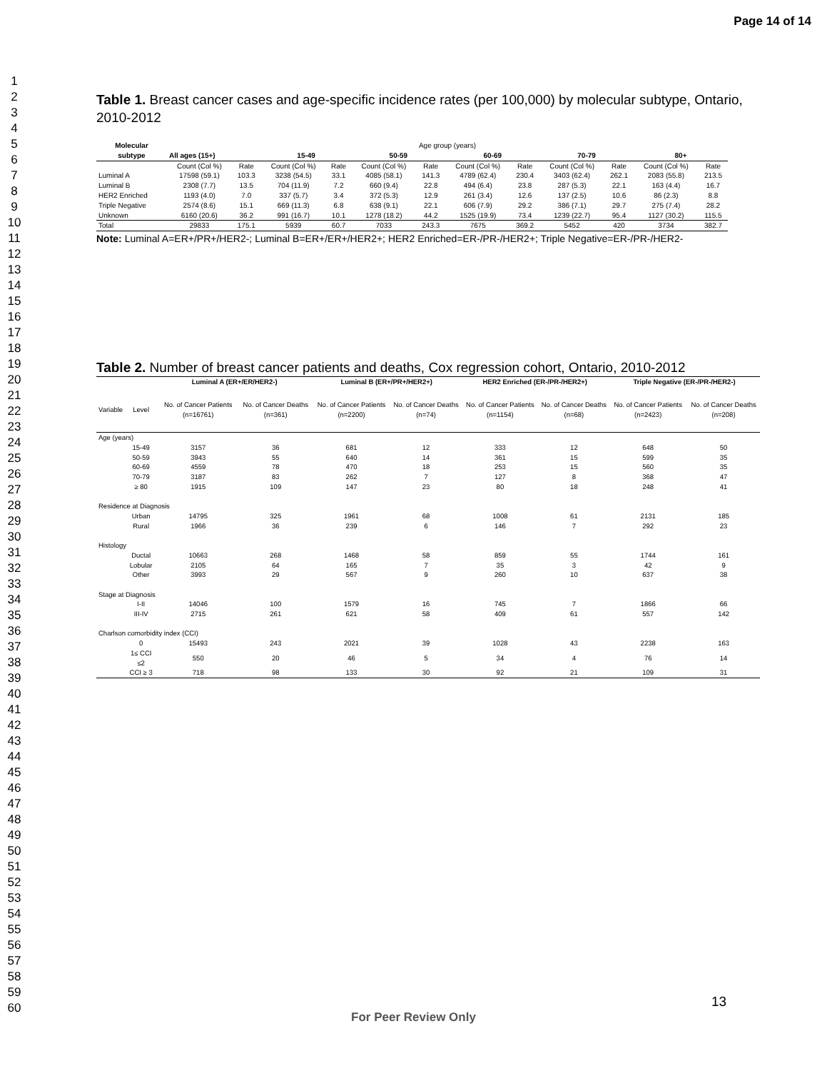Page 14 of 14
1
2
3
4
5
6
7
8
9
10
11
12
13
14
15
16
17
18
19
20
21
22
23
24
25
26
27
28
29
30
31
32
33
34
35
36
37
38
39
40
41
42
43
44
45
46
47
48
49
50
51
52
53
54
55
56
57
58
59
60
Table 1. Breast cancer cases and age-specific incidence rates (per 100,000) by molecular subtype, Ontario, 2010-2012
| Molecular subtype | Age group (years) | | | | | | | | | | | |
| --- | --- | --- | --- | --- | --- | --- | --- | --- | --- | --- | --- | --- |
| | All ages (15+) | | 15-49 | | 50-59 | | 60-69 | | 70-79 | | 80+ | |
| | Count (Col %) | Rate | Count (Col %) | Rate | Count (Col %) | Rate | Count (Col %) | Rate | Count (Col %) | Rate | Count (Col %) | Rate |
| Luminal A | 17598 (59.1) | 103.3 | 3238 (54.5) | 33.1 | 4085 (58.1) | 141.3 | 4789 (62.4) | 230.4 | 3403 (62.4) | 262.1 | 2083 (55.8) | 213.5 |
| Luminal B | 2308 (7.7) | 13.5 | 704 (11.9) | 7.2 | 660 (9.4) | 22.8 | 494 (6.4) | 23.8 | 287 (5.3) | 22.1 | 163 (4.4) | 16.7 |
| HER2 Enriched | 1193 (4.0) | 7.0 | 337 (5.7) | 3.4 | 372 (5.3) | 12.9 | 261 (3.4) | 12.6 | 137 (2.5) | 10.6 | 86 (2.3) | 8.8 |
| Triple Negative | 2574 (8.6) | 15.1 | 669 (11.3) | 6.8 | 638 (9.1) | 22.1 | 606 (7.9) | 29.2 | 386 (7.1) | 29.7 | 275 (7.4) | 28.2 |
| Unknown | 6160 (20.6) | 36.2 | 991 (16.7) | 10.1 | 1278 (18.2) | 44.2 | 1525 (19.9) | 73.4 | 1239 (22.7) | 95.4 | 1127 (30.2) | 115.5 |
| Total | 29833 | 175.1 | 5939 | 60.7 | 7033 | 243.3 | 7675 | 369.2 | 5452 | 420 | 3734 | 382.7 |
Note: Luminal A=ER+/PR+/HER2-; Luminal B=ER+/ER+/HER2+; HER2 Enriched=ER-/PR-/HER2+; Triple Negative=ER-/PR-/HER2-
Table 2. Number of breast cancer patients and deaths, Cox regression cohort, Ontario, 2010-2012
| | | Luminal A (ER+/ER/HER2-) | | Luminal B (ER+/PR+/HER2+) | | HER2 Enriched (ER-/PR-/HER2+) | | Triple Negative (ER-/PR-/HER2-) | |
| Variable | Level | No. of Cancer Patients (n=16761) | No. of Cancer Deaths (n=361) | No. of Cancer Patients (n=2200) | No. of Cancer Deaths (n=74) | No. of Cancer Patients (n=1154) | No. of Cancer Deaths (n=68) | No. of Cancer Patients (n=2423) | No. of Cancer Deaths (n=208) |
| Age (years) | | | | | | | | | |
| | 15-49 | 3157 | 36 | 681 | 12 | 333 | 12 | 648 | 50 |
| | 50-59 | 3943 | 55 | 640 | 14 | 361 | 15 | 599 | 35 |
| | 60-69 | 4559 | 78 | 470 | 18 | 253 | 15 | 560 | 35 |
| | 70-79 | 3187 | 83 | 262 | 7 | 127 | 8 | 368 | 47 |
| | ≥ 80 | 1915 | 109 | 147 | 23 | 80 | 18 | 248 | 41 |
| Residence at Diagnosis | | | | | | | | | |
| | Urban | 14795 | 325 | 1961 | 68 | 1008 | 61 | 2131 | 185 |
| | Rural | 1966 | 36 | 239 | 6 | 146 | 7 | 292 | 23 |
| Histology | | | | | | | | | |
| | Ductal | 10663 | 268 | 1468 | 58 | 859 | 55 | 1744 | 161 |
| | Lobular | 2105 | 64 | 165 | 7 | 35 | 3 | 42 | 9 |
| | Other | 3993 | 29 | 567 | 9 | 260 | 10 | 637 | 38 |
| Stage at Diagnosis | | | | | | | | | |
| | I-II | 14046 | 100 | 1579 | 16 | 745 | 7 | 1866 | 66 |
| | III-IV | 2715 | 261 | 621 | 58 | 409 | 61 | 557 | 142 |
| Charlson comorbidity index (CCI) | | | | | | | | | |
| | 0 | 15493 | 243 | 2021 | 39 | 1028 | 43 | 2238 | 163 |
| | 1≤ CCI ≤2 | 550 | 20 | 46 | 5 | 34 | 4 | 76 | 14 |
| | CCI ≥ 3 | 718 | 98 | 133 | 30 | 92 | 21 | 109 | 31 |
13
For Peer Review Only